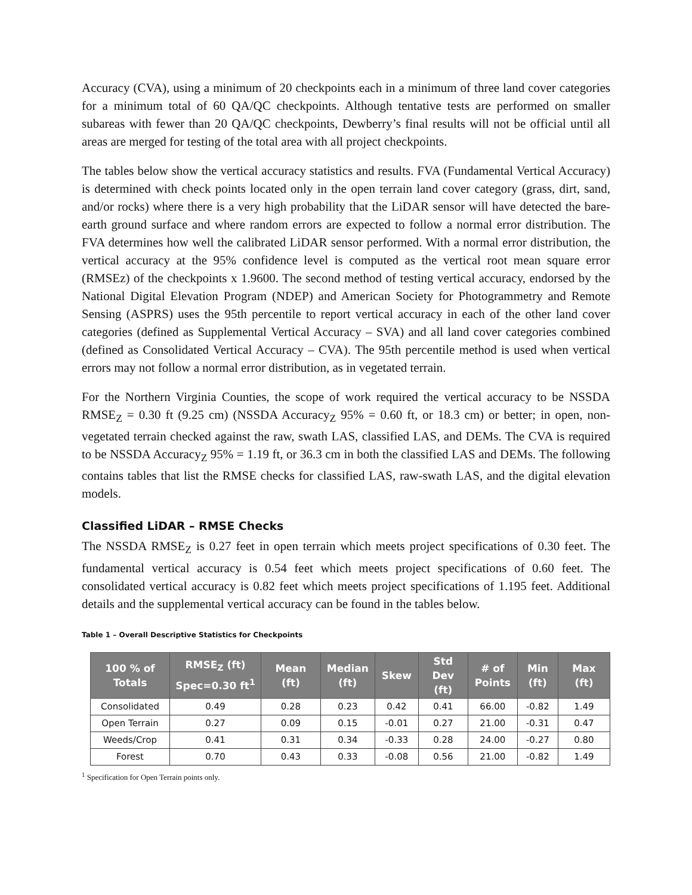Accuracy (CVA), using a minimum of 20 checkpoints each in a minimum of three land cover categories for a minimum total of 60 QA/QC checkpoints. Although tentative tests are performed on smaller subareas with fewer than 20 QA/QC checkpoints, Dewberry’s final results will not be official until all areas are merged for testing of the total area with all project checkpoints.
The tables below show the vertical accuracy statistics and results. FVA (Fundamental Vertical Accuracy) is determined with check points located only in the open terrain land cover category (grass, dirt, sand, and/or rocks) where there is a very high probability that the LiDAR sensor will have detected the bare-earth ground surface and where random errors are expected to follow a normal error distribution. The FVA determines how well the calibrated LiDAR sensor performed. With a normal error distribution, the vertical accuracy at the 95% confidence level is computed as the vertical root mean square error (RMSEz) of the checkpoints x 1.9600. The second method of testing vertical accuracy, endorsed by the National Digital Elevation Program (NDEP) and American Society for Photogrammetry and Remote Sensing (ASPRS) uses the 95th percentile to report vertical accuracy in each of the other land cover categories (defined as Supplemental Vertical Accuracy – SVA) and all land cover categories combined (defined as Consolidated Vertical Accuracy – CVA). The 95th percentile method is used when vertical errors may not follow a normal error distribution, as in vegetated terrain.
For the Northern Virginia Counties, the scope of work required the vertical accuracy to be NSSDA RMSE<sub>Z</sub> = 0.30 ft (9.25 cm) (NSSDA Accuracy<sub>Z</sub> 95% = 0.60 ft, or 18.3 cm) or better; in open, non-vegetated terrain checked against the raw, swath LAS, classified LAS, and DEMs. The CVA is required to be NSSDA Accuracy<sub>Z</sub> 95% = 1.19 ft, or 36.3 cm in both the classified LAS and DEMs. The following contains tables that list the RMSE checks for classified LAS, raw-swath LAS, and the digital elevation models.
Classified LiDAR – RMSE Checks
The NSSDA RMSE<sub>Z</sub> is 0.27 feet in open terrain which meets project specifications of 0.30 feet. The fundamental vertical accuracy is 0.54 feet which meets project specifications of 0.60 feet. The consolidated vertical accuracy is 0.82 feet which meets project specifications of 1.195 feet. Additional details and the supplemental vertical accuracy can be found in the tables below.
Table 1 – Overall Descriptive Statistics for Checkpoints
| 100 % of Totals | RMSE<sub>Z</sub> (ft) Spec=0.30 ft<sup>1</sup> | Mean (ft) | Median (ft) | Skew | Std Dev (ft) | # of Points | Min (ft) | Max (ft) |
| --- | --- | --- | --- | --- | --- | --- | --- | --- |
| Consolidated | 0.49 | 0.28 | 0.23 | 0.42 | 0.41 | 66.00 | -0.82 | 1.49 |
| Open Terrain | 0.27 | 0.09 | 0.15 | -0.01 | 0.27 | 21.00 | -0.31 | 0.47 |
| Weeds/Crop | 0.41 | 0.31 | 0.34 | -0.33 | 0.28 | 24.00 | -0.27 | 0.80 |
| Forest | 0.70 | 0.43 | 0.33 | -0.08 | 0.56 | 21.00 | -0.82 | 1.49 |
<sup>1</sup> Specification for Open Terrain points only.